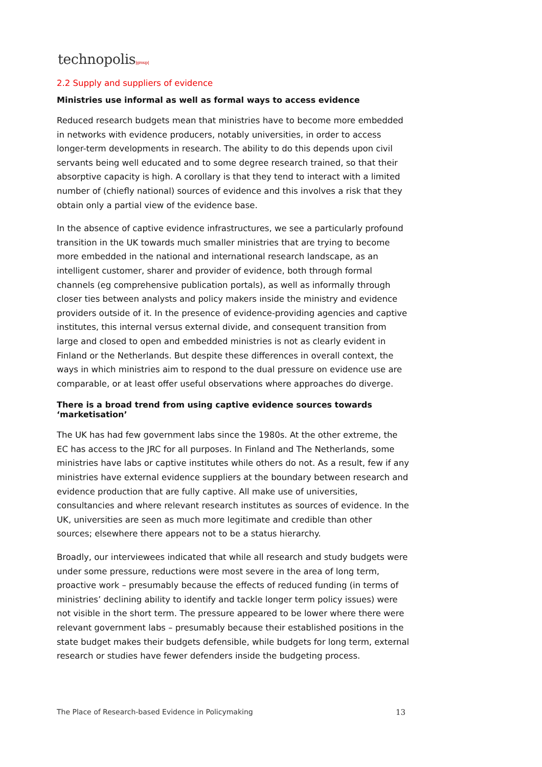technopolis|group|
2.2 Supply and suppliers of evidence
Ministries use informal as well as formal ways to access evidence
Reduced research budgets mean that ministries have to become more embedded in networks with evidence producers, notably universities, in order to access longer-term developments in research. The ability to do this depends upon civil servants being well educated and to some degree research trained, so that their absorptive capacity is high. A corollary is that they tend to interact with a limited number of (chiefly national) sources of evidence and this involves a risk that they obtain only a partial view of the evidence base.
In the absence of captive evidence infrastructures, we see a particularly profound transition in the UK towards much smaller ministries that are trying to become more embedded in the national and international research landscape, as an intelligent customer, sharer and provider of evidence, both through formal channels (eg comprehensive publication portals), as well as informally through closer ties between analysts and policy makers inside the ministry and evidence providers outside of it. In the presence of evidence-providing agencies and captive institutes, this internal versus external divide, and consequent transition from large and closed to open and embedded ministries is not as clearly evident in Finland or the Netherlands. But despite these differences in overall context, the ways in which ministries aim to respond to the dual pressure on evidence use are comparable, or at least offer useful observations where approaches do diverge.
There is a broad trend from using captive evidence sources towards ‘marketisation’
The UK has had few government labs since the 1980s. At the other extreme, the EC has access to the JRC for all purposes. In Finland and The Netherlands, some ministries have labs or captive institutes while others do not. As a result, few if any ministries have external evidence suppliers at the boundary between research and evidence production that are fully captive. All make use of universities, consultancies and where relevant research institutes as sources of evidence. In the UK, universities are seen as much more legitimate and credible than other sources; elsewhere there appears not to be a status hierarchy.
Broadly, our interviewees indicated that while all research and study budgets were under some pressure, reductions were most severe in the area of long term, proactive work – presumably because the effects of reduced funding (in terms of ministries’ declining ability to identify and tackle longer term policy issues) were not visible in the short term. The pressure appeared to be lower where there were relevant government labs – presumably because their established positions in the state budget makes their budgets defensible, while budgets for long term, external research or studies have fewer defenders inside the budgeting process.
The Place of Research-based Evidence in Policymaking 13